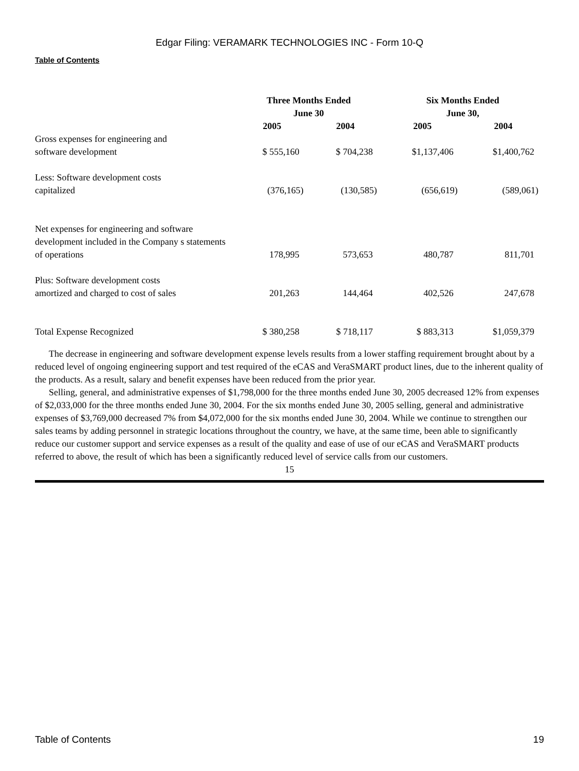Edgar Filing: VERAMARK TECHNOLOGIES INC - Form 10-Q
Table of Contents
| | Three Months Ended June 30 | | Six Months Ended June 30, | |
| --- | --- | --- | --- | --- |
| | 2005 | 2004 | 2005 | 2004 |
| Gross expenses for engineering and software development | $ 555,160 | $ 704,238 | $1,137,406 | $1,400,762 |
| Less: Software development costs capitalized | (376,165) | (130,585) | (656,619) | (589,061) |
| Net expenses for engineering and software development included in the Company s statements of operations | 178,995 | 573,653 | 480,787 | 811,701 |
| Plus: Software development costs amortized and charged to cost of sales | 201,263 | 144,464 | 402,526 | 247,678 |
| Total Expense Recognized | $ 380,258 | $ 718,117 | $ 883,313 | $1,059,379 |
The decrease in engineering and software development expense levels results from a lower staffing requirement brought about by a reduced level of ongoing engineering support and test required of the eCAS and VeraSMART product lines, due to the inherent quality of the products. As a result, salary and benefit expenses have been reduced from the prior year.
Selling, general, and administrative expenses of $1,798,000 for the three months ended June 30, 2005 decreased 12% from expenses of $2,033,000 for the three months ended June 30, 2004. For the six months ended June 30, 2005 selling, general and administrative expenses of $3,769,000 decreased 7% from $4,072,000 for the six months ended June 30, 2004. While we continue to strengthen our sales teams by adding personnel in strategic locations throughout the country, we have, at the same time, been able to significantly reduce our customer support and service expenses as a result of the quality and ease of use of our eCAS and VeraSMART products referred to above, the result of which has been a significantly reduced level of service calls from our customers.
15
Table of Contents 19